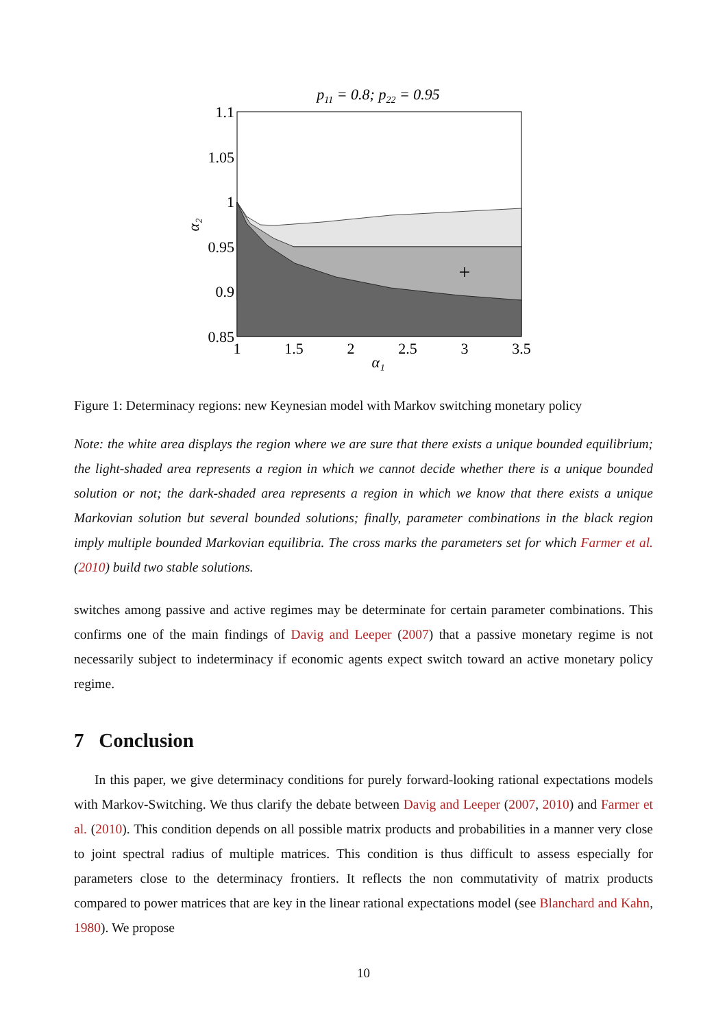p11 = 0.8; p22 = 0.95
+
1.1
1.05
1
0.95
0.9
0.85
1
1.5
2
2.5
3
3.5
α₁
α₂
Figure 1: Determinacy regions: new Keynesian model with Markov switching monetary policy
Note: the white area displays the region where we are sure that there exists a unique bounded equilibrium; the light-shaded area represents a region in which we cannot decide whether there is a unique bounded solution or not; the dark-shaded area represents a region in which we know that there exists a unique Markovian solution but several bounded solutions; finally, parameter combinations in the black region imply multiple bounded Markovian equilibria. The cross marks the parameters set for which Farmer et al. (2010) build two stable solutions.
switches among passive and active regimes may be determinate for certain parameter combinations. This confirms one of the main findings of Davig and Leeper (2007) that a passive monetary regime is not necessarily subject to indeterminacy if economic agents expect switch toward an active monetary policy regime.
7 Conclusion
In this paper, we give determinacy conditions for purely forward-looking rational expectations models with Markov-Switching. We thus clarify the debate between Davig and Leeper (2007, 2010) and Farmer et al. (2010). This condition depends on all possible matrix products and probabilities in a manner very close to joint spectral radius of multiple matrices. This condition is thus difficult to assess especially for parameters close to the determinacy frontiers. It reflects the non commutativity of matrix products compared to power matrices that are key in the linear rational expectations model (see Blanchard and Kahn, 1980). We propose
10